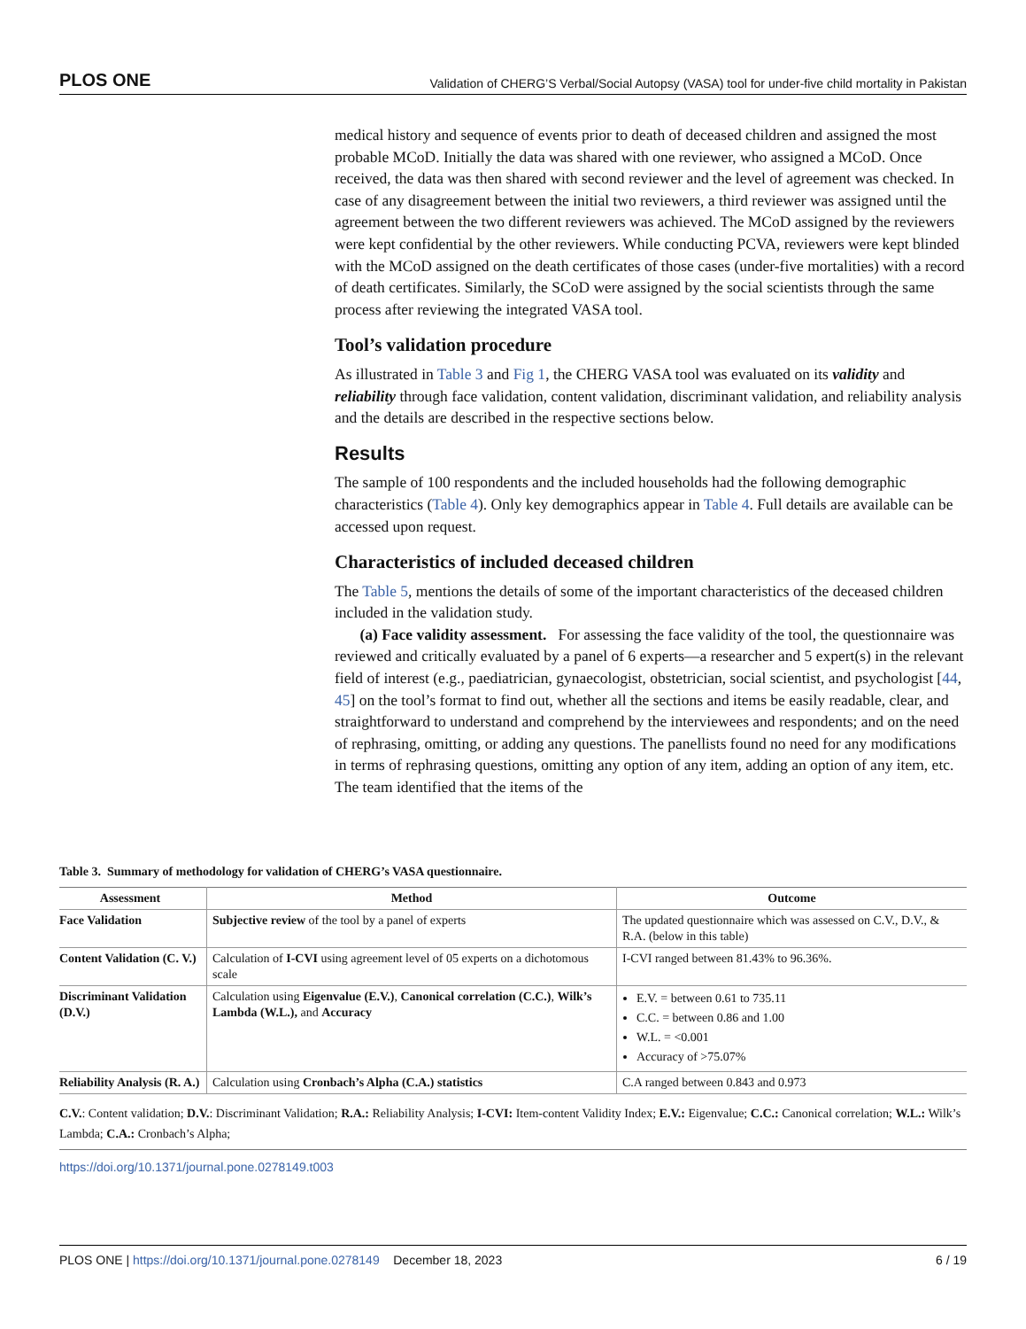PLOS ONE Validation of CHERG’S Verbal/Social Autopsy (VASA) tool for under-five child mortality in Pakistan
medical history and sequence of events prior to death of deceased children and assigned the most probable MCoD. Initially the data was shared with one reviewer, who assigned a MCoD. Once received, the data was then shared with second reviewer and the level of agreement was checked. In case of any disagreement between the initial two reviewers, a third reviewer was assigned until the agreement between the two different reviewers was achieved. The MCoD assigned by the reviewers were kept confidential by the other reviewers. While conducting PCVA, reviewers were kept blinded with the MCoD assigned on the death certificates of those cases (under-five mortalities) with a record of death certificates. Similarly, the SCoD were assigned by the social scientists through the same process after reviewing the integrated VASA tool.
Tool’s validation procedure
As illustrated in Table 3 and Fig 1, the CHERG VASA tool was evaluated on its validity and reliability through face validation, content validation, discriminant validation, and reliability analysis and the details are described in the respective sections below.
Results
The sample of 100 respondents and the included households had the following demographic characteristics (Table 4). Only key demographics appear in Table 4. Full details are available can be accessed upon request.
Characteristics of included deceased children
The Table 5, mentions the details of some of the important characteristics of the deceased children included in the validation study.
(a) Face validity assessment. For assessing the face validity of the tool, the questionnaire was reviewed and critically evaluated by a panel of 6 experts—a researcher and 5 expert(s) in the relevant field of interest (e.g., paediatrician, gynaecologist, obstetrician, social scientist, and psychologist [44, 45] on the tool’s format to find out, whether all the sections and items be easily readable, clear, and straightforward to understand and comprehend by the interviewees and respondents; and on the need of rephrasing, omitting, or adding any questions. The panellists found no need for any modifications in terms of rephrasing questions, omitting any option of any item, adding an option of any item, etc. The team identified that the items of the
Table 3. Summary of methodology for validation of CHERG’s VASA questionnaire.
| Assessment | Method | Outcome |
| --- | --- | --- |
| Face Validation | Subjective review of the tool by a panel of experts | The updated questionnaire which was assessed on C.V., D.V., & R.A. (below in this table) |
| Content Validation (C. V.) | Calculation of I-CVI using agreement level of 05 experts on a dichotomous scale | I-CVI ranged between 81.43% to 96.36%. |
| Discriminant Validation (D.V.) | Calculation using Eigenvalue (E.V.) , Canonical correlation (C.C.) , Wilk’s Lambda (W.L.), and Accuracy | E.V. = between 0.61 to 735.11 C.C. = between 0.86 and 1.00 W.L. = <0.001 Accuracy of >75.07% |
| Reliability Analysis (R. A.) | Calculation using Cronbach’s Alpha (C.A.) statistics | C.A ranged between 0.843 and 0.973 |
C.V.: Content validation; D.V.: Discriminant Validation; R.A.: Reliability Analysis; I-CVI: Item-content Validity Index; E.V.: Eigenvalue; C.C.: Canonical correlation; W.L.: Wilk’s Lambda; C.A.: Cronbach’s Alpha;
https://doi.org/10.1371/journal.pone.0278149.t003
PLOS ONE | https://doi.org/10.1371/journal.pone.0278149 December 18, 2023 6 / 19